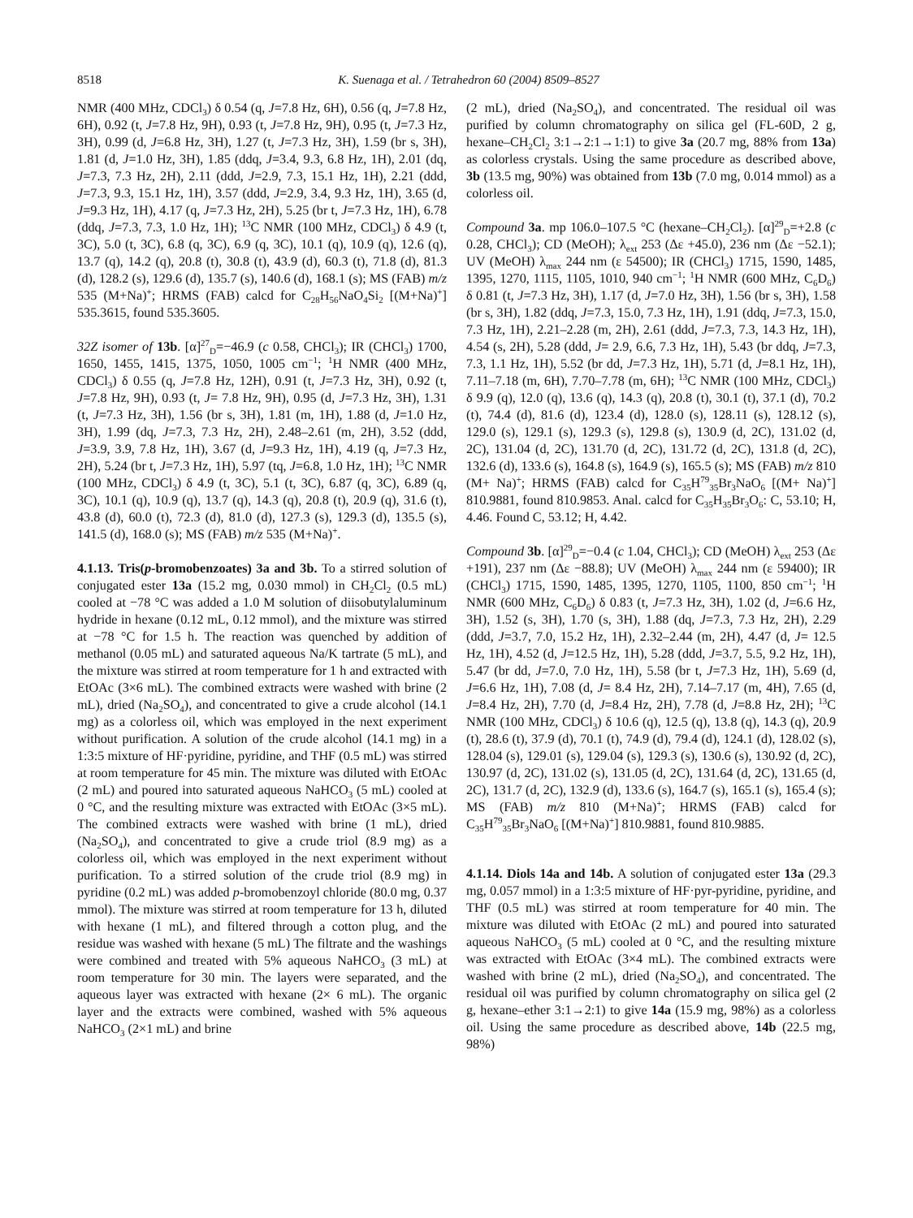8518 K. Suenaga et al. / Tetrahedron 60 (2004) 8509–8527
NMR (400 MHz, CDCl<sub>3</sub>) δ 0.54 (q, J=7.8 Hz, 6H), 0.56 (q, J=7.8 Hz, 6H), 0.92 (t, J=7.8 Hz, 9H), 0.93 (t, J=7.8 Hz, 9H), 0.95 (t, J=7.3 Hz, 3H), 0.99 (d, J=6.8 Hz, 3H), 1.27 (t, J=7.3 Hz, 3H), 1.59 (br s, 3H), 1.81 (d, J=1.0 Hz, 3H), 1.85 (ddq, J=3.4, 9.3, 6.8 Hz, 1H), 2.01 (dq, J=7.3, 7.3 Hz, 2H), 2.11 (ddd, J=2.9, 7.3, 15.1 Hz, 1H), 2.21 (ddd, J=7.3, 9.3, 15.1 Hz, 1H), 3.57 (ddd, J=2.9, 3.4, 9.3 Hz, 1H), 3.65 (d, J=9.3 Hz, 1H), 4.17 (q, J=7.3 Hz, 2H), 5.25 (br t, J=7.3 Hz, 1H), 6.78 (ddq, J=7.3, 7.3, 1.0 Hz, 1H); <sup>13</sup>C NMR (100 MHz, CDCl<sub>3</sub>) δ 4.9 (t, 3C), 5.0 (t, 3C), 6.8 (q, 3C), 6.9 (q, 3C), 10.1 (q), 10.9 (q), 12.6 (q), 13.7 (q), 14.2 (q), 20.8 (t), 30.8 (t), 43.9 (d), 60.3 (t), 71.8 (d), 81.3 (d), 128.2 (s), 129.6 (d), 135.7 (s), 140.6 (d), 168.1 (s); MS (FAB) m/z 535 (M+Na)<sup>+</sup>; HRMS (FAB) calcd for C<sub>28</sub>H<sub>56</sub>NaO<sub>4</sub>Si<sub>2</sub> [(M+Na)<sup>+</sup>] 535.3615, found 535.3605.
32Z isomer of 13b. [α]<sup>27</sup><sub>D</sub>=−46.9 (c 0.58, CHCl<sub>3</sub>); IR (CHCl<sub>3</sub>) 1700, 1650, 1455, 1415, 1375, 1050, 1005 cm<sup>−1</sup>; <sup>1</sup>H NMR (400 MHz, CDCl<sub>3</sub>) δ 0.55 (q, J=7.8 Hz, 12H), 0.91 (t, J=7.3 Hz, 3H), 0.92 (t, J=7.8 Hz, 9H), 0.93 (t, J= 7.8 Hz, 9H), 0.95 (d, J=7.3 Hz, 3H), 1.31 (t, J=7.3 Hz, 3H), 1.56 (br s, 3H), 1.81 (m, 1H), 1.88 (d, J=1.0 Hz, 3H), 1.99 (dq, J=7.3, 7.3 Hz, 2H), 2.48–2.61 (m, 2H), 3.52 (ddd, J=3.9, 3.9, 7.8 Hz, 1H), 3.67 (d, J=9.3 Hz, 1H), 4.19 (q, J=7.3 Hz, 2H), 5.24 (br t, J=7.3 Hz, 1H), 5.97 (tq, J=6.8, 1.0 Hz, 1H); <sup>13</sup>C NMR (100 MHz, CDCl<sub>3</sub>) δ 4.9 (t, 3C), 5.1 (t, 3C), 6.87 (q, 3C), 6.89 (q, 3C), 10.1 (q), 10.9 (q), 13.7 (q), 14.3 (q), 20.8 (t), 20.9 (q), 31.6 (t), 43.8 (d), 60.0 (t), 72.3 (d), 81.0 (d), 127.3 (s), 129.3 (d), 135.5 (s), 141.5 (d), 168.0 (s); MS (FAB) m/z 535 (M+Na)<sup>+</sup>.
4.1.13. Tris(p-bromobenzoates) 3a and 3b. To a stirred solution of conjugated ester 13a (15.2 mg, 0.030 mmol) in CH<sub>2</sub>Cl<sub>2</sub> (0.5 mL) cooled at −78 °C was added a 1.0 M solution of diisobutylaluminum hydride in hexane (0.12 mL, 0.12 mmol), and the mixture was stirred at −78 °C for 1.5 h. The reaction was quenched by addition of methanol (0.05 mL) and saturated aqueous Na/K tartrate (5 mL), and the mixture was stirred at room temperature for 1 h and extracted with EtOAc (3×6 mL). The combined extracts were washed with brine (2 mL), dried (Na<sub>2</sub>SO<sub>4</sub>), and concentrated to give a crude alcohol (14.1 mg) as a colorless oil, which was employed in the next experiment without purification. A solution of the crude alcohol (14.1 mg) in a 1:3:5 mixture of HF·pyridine, pyridine, and THF (0.5 mL) was stirred at room temperature for 45 min. The mixture was diluted with EtOAc (2 mL) and poured into saturated aqueous NaHCO<sub>3</sub> (5 mL) cooled at 0 °C, and the resulting mixture was extracted with EtOAc (3×5 mL). The combined extracts were washed with brine (1 mL), dried (Na<sub>2</sub>SO<sub>4</sub>), and concentrated to give a crude triol (8.9 mg) as a colorless oil, which was employed in the next experiment without purification. To a stirred solution of the crude triol (8.9 mg) in pyridine (0.2 mL) was added p-bromobenzoyl chloride (80.0 mg, 0.37 mmol). The mixture was stirred at room temperature for 13 h, diluted with hexane (1 mL), and filtered through a cotton plug, and the residue was washed with hexane (5 mL) The filtrate and the washings were combined and treated with 5% aqueous NaHCO<sub>3</sub> (3 mL) at room temperature for 30 min. The layers were separated, and the aqueous layer was extracted with hexane (2× 6 mL). The organic layer and the extracts were combined, washed with 5% aqueous NaHCO<sub>3</sub> (2×1 mL) and brine
(2 mL), dried (Na<sub>2</sub>SO<sub>4</sub>), and concentrated. The residual oil was purified by column chromatography on silica gel (FL-60D, 2 g, hexane–CH<sub>2</sub>Cl<sub>2</sub> 3:1→2:1→1:1) to give 3a (20.7 mg, 88% from 13a) as colorless crystals. Using the same procedure as described above, 3b (13.5 mg, 90%) was obtained from 13b (7.0 mg, 0.014 mmol) as a colorless oil.
Compound 3a. mp 106.0–107.5 °C (hexane–CH<sub>2</sub>Cl<sub>2</sub>). [α]<sup>29</sup><sub>D</sub>=+2.8 (c 0.28, CHCl<sub>3</sub>); CD (MeOH); λ<sub>ext</sub> 253 (Δε +45.0), 236 nm (Δε −52.1); UV (MeOH) λ<sub>max</sub> 244 nm (ε 54500); IR (CHCl<sub>3</sub>) 1715, 1590, 1485, 1395, 1270, 1115, 1105, 1010, 940 cm<sup>−1</sup>; <sup>1</sup>H NMR (600 MHz, C<sub>6</sub>D<sub>6</sub>) δ 0.81 (t, J=7.3 Hz, 3H), 1.17 (d, J=7.0 Hz, 3H), 1.56 (br s, 3H), 1.58 (br s, 3H), 1.82 (ddq, J=7.3, 15.0, 7.3 Hz, 1H), 1.91 (ddq, J=7.3, 15.0, 7.3 Hz, 1H), 2.21–2.28 (m, 2H), 2.61 (ddd, J=7.3, 7.3, 14.3 Hz, 1H), 4.54 (s, 2H), 5.28 (ddd, J= 2.9, 6.6, 7.3 Hz, 1H), 5.43 (br ddq, J=7.3, 7.3, 1.1 Hz, 1H), 5.52 (br dd, J=7.3 Hz, 1H), 5.71 (d, J=8.1 Hz, 1H), 7.11–7.18 (m, 6H), 7.70–7.78 (m, 6H); <sup>13</sup>C NMR (100 MHz, CDCl<sub>3</sub>) δ 9.9 (q), 12.0 (q), 13.6 (q), 14.3 (q), 20.8 (t), 30.1 (t), 37.1 (d), 70.2 (t), 74.4 (d), 81.6 (d), 123.4 (d), 128.0 (s), 128.11 (s), 128.12 (s), 129.0 (s), 129.1 (s), 129.3 (s), 129.8 (s), 130.9 (d, 2C), 131.02 (d, 2C), 131.04 (d, 2C), 131.70 (d, 2C), 131.72 (d, 2C), 131.8 (d, 2C), 132.6 (d), 133.6 (s), 164.8 (s), 164.9 (s), 165.5 (s); MS (FAB) m/z 810 (M+ Na)<sup>+</sup>; HRMS (FAB) calcd for C<sub>35</sub>H<sup>79</sup><sub>35</sub>Br<sub>3</sub>NaO<sub>6</sub> [(M+ Na)<sup>+</sup>] 810.9881, found 810.9853. Anal. calcd for C<sub>35</sub>H<sub>35</sub>Br<sub>3</sub>O<sub>6</sub>: C, 53.10; H, 4.46. Found C, 53.12; H, 4.42.
Compound 3b. [α]<sup>29</sup><sub>D</sub>=−0.4 (c 1.04, CHCl<sub>3</sub>); CD (MeOH) λ<sub>ext</sub> 253 (Δε +191), 237 nm (Δε −88.8); UV (MeOH) λ<sub>max</sub> 244 nm (ε 59400); IR (CHCl<sub>3</sub>) 1715, 1590, 1485, 1395, 1270, 1105, 1100, 850 cm<sup>−1</sup>; <sup>1</sup>H NMR (600 MHz, C<sub>6</sub>D<sub>6</sub>) δ 0.83 (t, J=7.3 Hz, 3H), 1.02 (d, J=6.6 Hz, 3H), 1.52 (s, 3H), 1.70 (s, 3H), 1.88 (dq, J=7.3, 7.3 Hz, 2H), 2.29 (ddd, J=3.7, 7.0, 15.2 Hz, 1H), 2.32–2.44 (m, 2H), 4.47 (d, J= 12.5 Hz, 1H), 4.52 (d, J=12.5 Hz, 1H), 5.28 (ddd, J=3.7, 5.5, 9.2 Hz, 1H), 5.47 (br dd, J=7.0, 7.0 Hz, 1H), 5.58 (br t, J=7.3 Hz, 1H), 5.69 (d, J=6.6 Hz, 1H), 7.08 (d, J= 8.4 Hz, 2H), 7.14–7.17 (m, 4H), 7.65 (d, J=8.4 Hz, 2H), 7.70 (d, J=8.4 Hz, 2H), 7.78 (d, J=8.8 Hz, 2H); <sup>13</sup>C NMR (100 MHz, CDCl<sub>3</sub>) δ 10.6 (q), 12.5 (q), 13.8 (q), 14.3 (q), 20.9 (t), 28.6 (t), 37.9 (d), 70.1 (t), 74.9 (d), 79.4 (d), 124.1 (d), 128.02 (s), 128.04 (s), 129.01 (s), 129.04 (s), 129.3 (s), 130.6 (s), 130.92 (d, 2C), 130.97 (d, 2C), 131.02 (s), 131.05 (d, 2C), 131.64 (d, 2C), 131.65 (d, 2C), 131.7 (d, 2C), 132.9 (d), 133.6 (s), 164.7 (s), 165.1 (s), 165.4 (s); MS (FAB) m/z 810 (M+Na)<sup>+</sup>; HRMS (FAB) calcd for C<sub>35</sub>H<sup>79</sup><sub>35</sub>Br<sub>3</sub>NaO<sub>6</sub> [(M+Na)<sup>+</sup>] 810.9881, found 810.9885.
4.1.14. Diols 14a and 14b. A solution of conjugated ester 13a (29.3 mg, 0.057 mmol) in a 1:3:5 mixture of HF·pyr-pyridine, pyridine, and THF (0.5 mL) was stirred at room temperature for 40 min. The mixture was diluted with EtOAc (2 mL) and poured into saturated aqueous NaHCO<sub>3</sub> (5 mL) cooled at 0 °C, and the resulting mixture was extracted with EtOAc (3×4 mL). The combined extracts were washed with brine (2 mL), dried (Na<sub>2</sub>SO<sub>4</sub>), and concentrated. The residual oil was purified by column chromatography on silica gel (2 g, hexane–ether 3:1→2:1) to give 14a (15.9 mg, 98%) as a colorless oil. Using the same procedure as described above, 14b (22.5 mg, 98%)